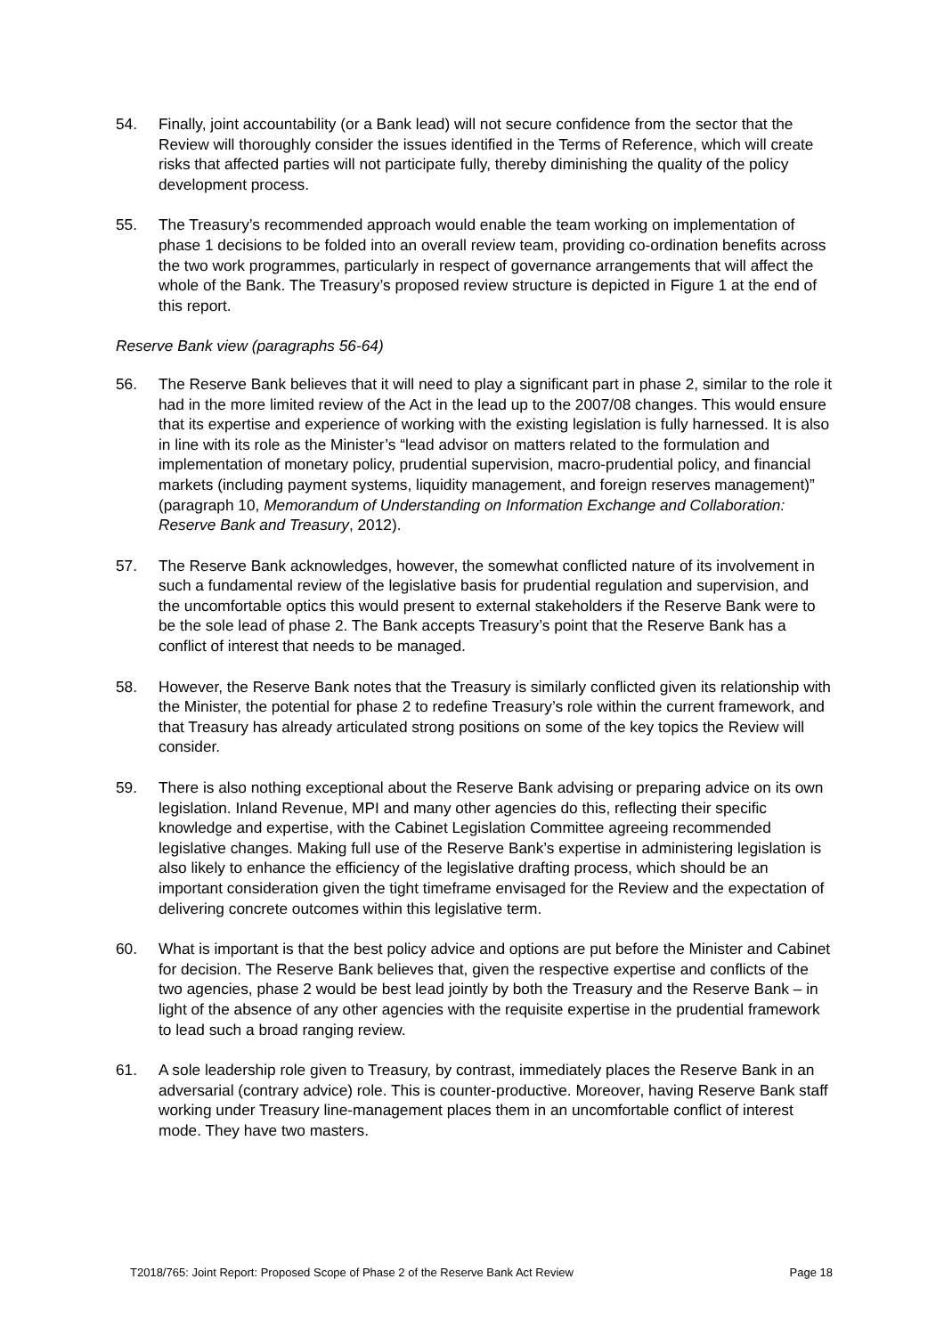54. Finally, joint accountability (or a Bank lead) will not secure confidence from the sector that the Review will thoroughly consider the issues identified in the Terms of Reference, which will create risks that affected parties will not participate fully, thereby diminishing the quality of the policy development process.
55. The Treasury’s recommended approach would enable the team working on implementation of phase 1 decisions to be folded into an overall review team, providing co-ordination benefits across the two work programmes, particularly in respect of governance arrangements that will affect the whole of the Bank. The Treasury’s proposed review structure is depicted in Figure 1 at the end of this report.
Reserve Bank view (paragraphs 56-64)
56. The Reserve Bank believes that it will need to play a significant part in phase 2, similar to the role it had in the more limited review of the Act in the lead up to the 2007/08 changes. This would ensure that its expertise and experience of working with the existing legislation is fully harnessed. It is also in line with its role as the Minister’s “lead advisor on matters related to the formulation and implementation of monetary policy, prudential supervision, macro-prudential policy, and financial markets (including payment systems, liquidity management, and foreign reserves management)” (paragraph 10, Memorandum of Understanding on Information Exchange and Collaboration: Reserve Bank and Treasury, 2012).
57. The Reserve Bank acknowledges, however, the somewhat conflicted nature of its involvement in such a fundamental review of the legislative basis for prudential regulation and supervision, and the uncomfortable optics this would present to external stakeholders if the Reserve Bank were to be the sole lead of phase 2. The Bank accepts Treasury’s point that the Reserve Bank has a conflict of interest that needs to be managed.
58. However, the Reserve Bank notes that the Treasury is similarly conflicted given its relationship with the Minister, the potential for phase 2 to redefine Treasury’s role within the current framework, and that Treasury has already articulated strong positions on some of the key topics the Review will consider.
59. There is also nothing exceptional about the Reserve Bank advising or preparing advice on its own legislation. Inland Revenue, MPI and many other agencies do this, reflecting their specific knowledge and expertise, with the Cabinet Legislation Committee agreeing recommended legislative changes. Making full use of the Reserve Bank’s expertise in administering legislation is also likely to enhance the efficiency of the legislative drafting process, which should be an important consideration given the tight timeframe envisaged for the Review and the expectation of delivering concrete outcomes within this legislative term.
60. What is important is that the best policy advice and options are put before the Minister and Cabinet for decision. The Reserve Bank believes that, given the respective expertise and conflicts of the two agencies, phase 2 would be best lead jointly by both the Treasury and the Reserve Bank – in light of the absence of any other agencies with the requisite expertise in the prudential framework to lead such a broad ranging review.
61. A sole leadership role given to Treasury, by contrast, immediately places the Reserve Bank in an adversarial (contrary advice) role. This is counter-productive. Moreover, having Reserve Bank staff working under Treasury line-management places them in an uncomfortable conflict of interest mode. They have two masters.
T2018/765: Joint Report: Proposed Scope of Phase 2 of the Reserve Bank Act Review Page 18